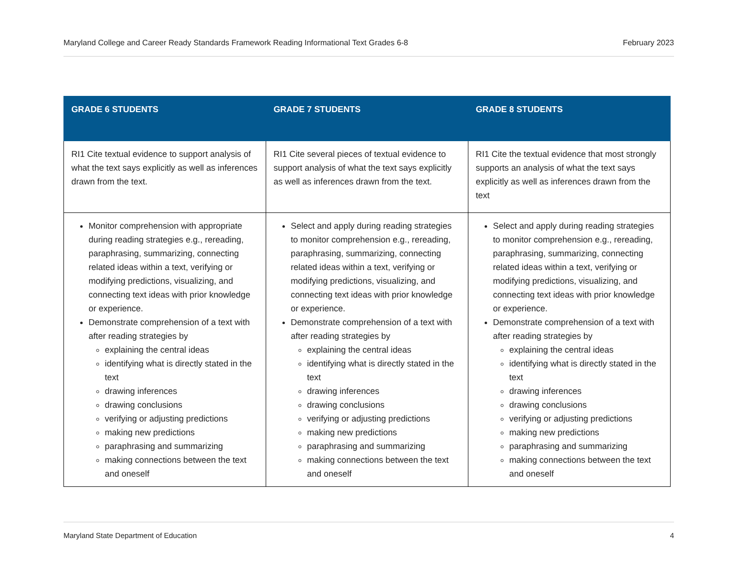Maryland College and Career Ready Standards Framework Reading Informational Text Grades 6-8 February 2023
| GRADE 6 STUDENTS | GRADE 7 STUDENTS | GRADE 8 STUDENTS |
| --- | --- | --- |
| RI1 Cite textual evidence to support analysis of what the text says explicitly as well as inferences drawn from the text. | RI1 Cite several pieces of textual evidence to support analysis of what the text says explicitly as well as inferences drawn from the text. | RI1 Cite the textual evidence that most strongly supports an analysis of what the text says explicitly as well as inferences drawn from the text |
| Monitor comprehension with appropriate during reading strategies e.g., rereading, paraphrasing, summarizing, connecting related ideas within a text, verifying or modifying predictions, visualizing, and connecting text ideas with prior knowledge or experience. Demonstrate comprehension of a text with after reading strategies by explaining the central ideas identifying what is directly stated in the text drawing inferences drawing conclusions verifying or adjusting predictions making new predictions paraphrasing and summarizing making connections between the text and oneself | Select and apply during reading strategies to monitor comprehension e.g., rereading, paraphrasing, summarizing, connecting related ideas within a text, verifying or modifying predictions, visualizing, and connecting text ideas with prior knowledge or experience. Demonstrate comprehension of a text with after reading strategies by explaining the central ideas identifying what is directly stated in the text drawing inferences drawing conclusions verifying or adjusting predictions making new predictions paraphrasing and summarizing making connections between the text and oneself | Select and apply during reading strategies to monitor comprehension e.g., rereading, paraphrasing, summarizing, connecting related ideas within a text, verifying or modifying predictions, visualizing, and connecting text ideas with prior knowledge or experience. Demonstrate comprehension of a text with after reading strategies by explaining the central ideas identifying what is directly stated in the text drawing inferences drawing conclusions verifying or adjusting predictions making new predictions paraphrasing and summarizing making connections between the text and oneself |
Maryland State Department of Education 4